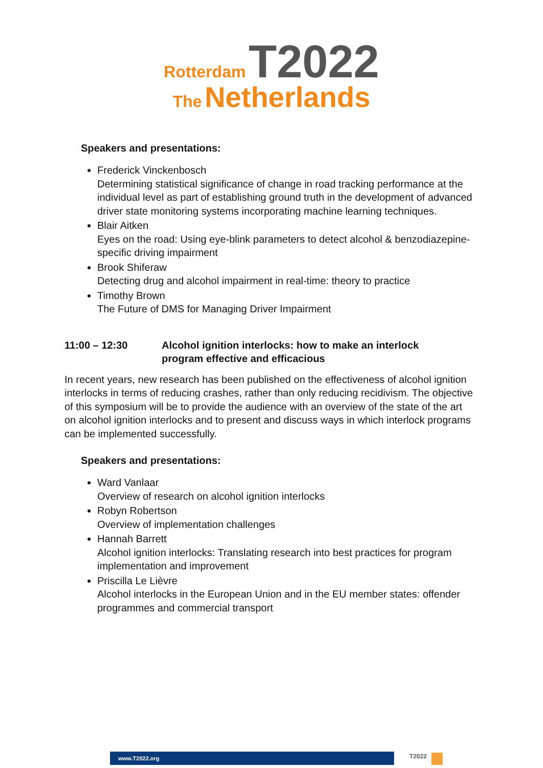Rotterdam T2022
The Netherlands
Speakers and presentations:
Frederick Vinckenbosch
Determining statistical significance of change in road tracking performance at the individual level as part of establishing ground truth in the development of advanced driver state monitoring systems incorporating machine learning techniques.
Blair Aitken
Eyes on the road: Using eye-blink parameters to detect alcohol & benzodiazepine-specific driving impairment
Brook Shiferaw
Detecting drug and alcohol impairment in real-time: theory to practice
Timothy Brown
The Future of DMS for Managing Driver Impairment
11:00 – 12:30 Alcohol ignition interlocks: how to make an interlock
program effective and efficacious
In recent years, new research has been published on the effectiveness of alcohol ignition interlocks in terms of reducing crashes, rather than only reducing recidivism. The objective of this symposium will be to provide the audience with an overview of the state of the art on alcohol ignition interlocks and to present and discuss ways in which interlock programs can be implemented successfully.
Speakers and presentations:
Ward Vanlaar
Overview of research on alcohol ignition interlocks
Robyn Robertson
Overview of implementation challenges
Hannah Barrett
Alcohol ignition interlocks: Translating research into best practices for program implementation and improvement
Priscilla Le Lièvre
Alcohol interlocks in the European Union and in the EU member states: offender programmes and commercial transport
www.T2022.org T2022